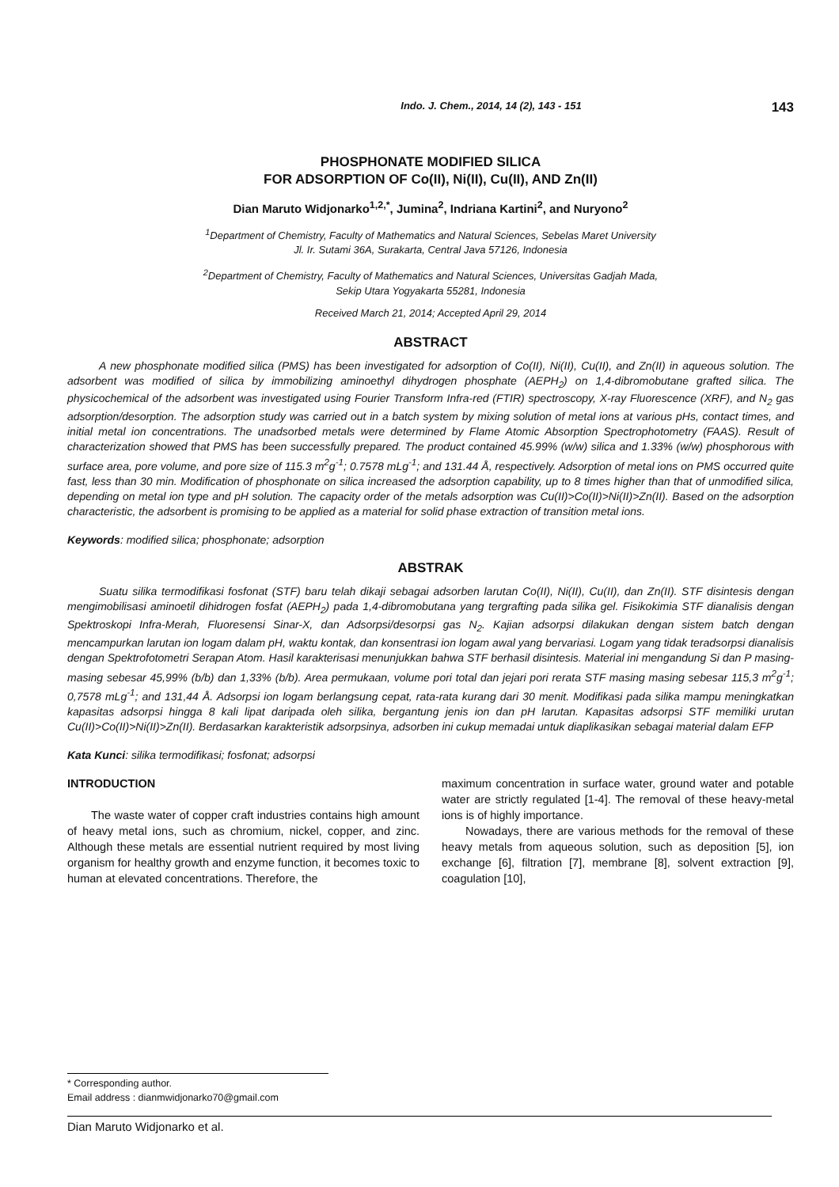Indo. J. Chem., 2014, 14 (2), 143 - 151 143
PHOSPHONATE MODIFIED SILICA
FOR ADSORPTION OF Co(II), Ni(II), Cu(II), AND Zn(II)
Dian Maruto Widjonarko<sup>1,2,*</sup>, Jumina<sup>2</sup>, Indriana Kartini<sup>2</sup>, and Nuryono<sup>2</sup>
<sup>1</sup> Department of Chemistry, Faculty of Mathematics and Natural Sciences, Sebelas Maret University
Jl. Ir. Sutami 36A, Surakarta, Central Java 57126, Indonesia
<sup>2</sup> Department of Chemistry, Faculty of Mathematics and Natural Sciences, Universitas Gadjah Mada,
Sekip Utara Yogyakarta 55281, Indonesia
Received March 21, 2014; Accepted April 29, 2014
ABSTRACT
A new phosphonate modified silica (PMS) has been investigated for adsorption of Co(II), Ni(II), Cu(II), and Zn(II) in aqueous solution. The adsorbent was modified of silica by immobilizing aminoethyl dihydrogen phosphate (AEPH<sub>2</sub>) on 1,4-dibromobutane grafted silica. The physicochemical of the adsorbent was investigated using Fourier Transform Infra-red (FTIR) spectroscopy, X-ray Fluorescence (XRF), and N<sub>2</sub> gas adsorption/desorption. The adsorption study was carried out in a batch system by mixing solution of metal ions at various pHs, contact times, and initial metal ion concentrations. The unadsorbed metals were determined by Flame Atomic Absorption Spectrophotometry (FAAS). Result of characterization showed that PMS has been successfully prepared. The product contained 45.99% (w/w) silica and 1.33% (w/w) phosphorous with surface area, pore volume, and pore size of 115.3 m<sup>2</sup>g<sup>-1</sup>; 0.7578 mLg<sup>-1</sup>; and 131.44 Å, respectively. Adsorption of metal ions on PMS occurred quite fast, less than 30 min. Modification of phosphonate on silica increased the adsorption capability, up to 8 times higher than that of unmodified silica, depending on metal ion type and pH solution. The capacity order of the metals adsorption was Cu(II)>Co(II)>Ni(II)>Zn(II). Based on the adsorption characteristic, the adsorbent is promising to be applied as a material for solid phase extraction of transition metal ions.
Keywords: modified silica; phosphonate; adsorption
ABSTRAK
Suatu silika termodifikasi fosfonat (STF) baru telah dikaji sebagai adsorben larutan Co(II), Ni(II), Cu(II), dan Zn(II). STF disintesis dengan mengimobilisasi aminoetil dihidrogen fosfat (AEPH<sub>2</sub>) pada 1,4-dibromobutana yang tergrafting pada silika gel. Fisikokimia STF dianalisis dengan Spektroskopi Infra-Merah, Fluoresensi Sinar-X, dan Adsorpsi/desorpsi gas N<sub>2</sub>. Kajian adsorpsi dilakukan dengan sistem batch dengan mencampurkan larutan ion logam dalam pH, waktu kontak, dan konsentrasi ion logam awal yang bervariasi. Logam yang tidak teradsorpsi dianalisis dengan Spektrofotometri Serapan Atom. Hasil karakterisasi menunjukkan bahwa STF berhasil disintesis. Material ini mengandung Si dan P masing-masing sebesar 45,99% (b/b) dan 1,33% (b/b). Area permukaan, volume pori total dan jejari pori rerata STF masing masing sebesar 115,3 m<sup>2</sup>g<sup>-1</sup>; 0,7578 mLg<sup>-1</sup>; and 131,44 Å. Adsorpsi ion logam berlangsung cepat, rata-rata kurang dari 30 menit. Modifikasi pada silika mampu meningkatkan kapasitas adsorpsi hingga 8 kali lipat daripada oleh silika, bergantung jenis ion dan pH larutan. Kapasitas adsorpsi STF memiliki urutan Cu(II)>Co(II)>Ni(II)>Zn(II). Berdasarkan karakteristik adsorpsinya, adsorben ini cukup memadai untuk diaplikasikan sebagai material dalam EFP
Kata Kunci: silika termodifikasi; fosfonat; adsorpsi
INTRODUCTION
The waste water of copper craft industries contains high amount of heavy metal ions, such as chromium, nickel, copper, and zinc. Although these metals are essential nutrient required by most living organism for healthy growth and enzyme function, it becomes toxic to human at elevated concentrations. Therefore, the
maximum concentration in surface water, ground water and potable water are strictly regulated [1-4]. The removal of these heavy-metal ions is of highly importance.
Nowadays, there are various methods for the removal of these heavy metals from aqueous solution, such as deposition [5], ion exchange [6], filtration [7], membrane [8], solvent extraction [9], coagulation [10],
* Corresponding author.
Email address : dianmwidjonarko70@gmail.com
Dian Maruto Widjonarko et al.